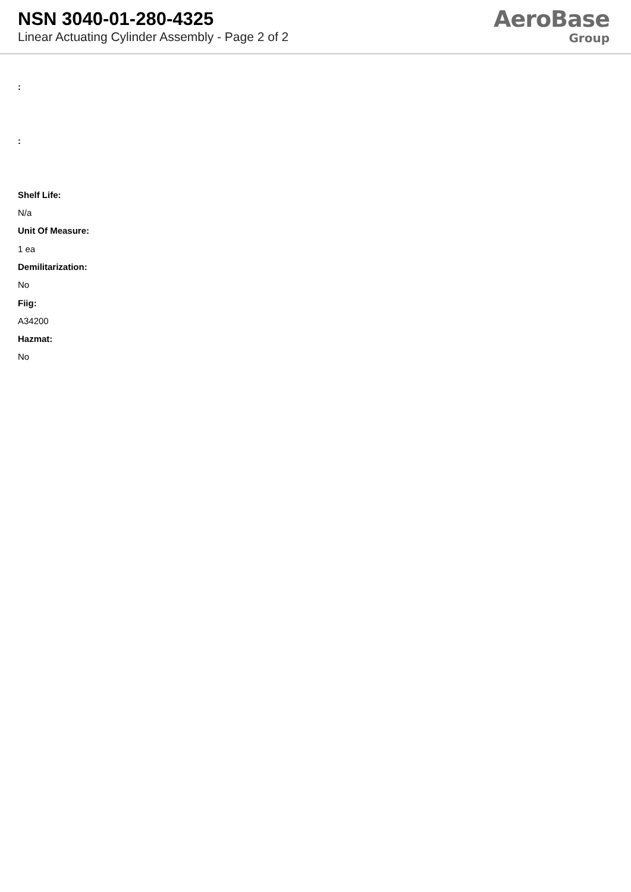NSN 3040-01-280-4325
Linear Actuating Cylinder Assembly - Page 2 of 2
AeroBase
Group
:
:
Shelf Life:
N/a
Unit Of Measure:
1 ea
Demilitarization:
No
Fiig:
A34200
Hazmat:
No